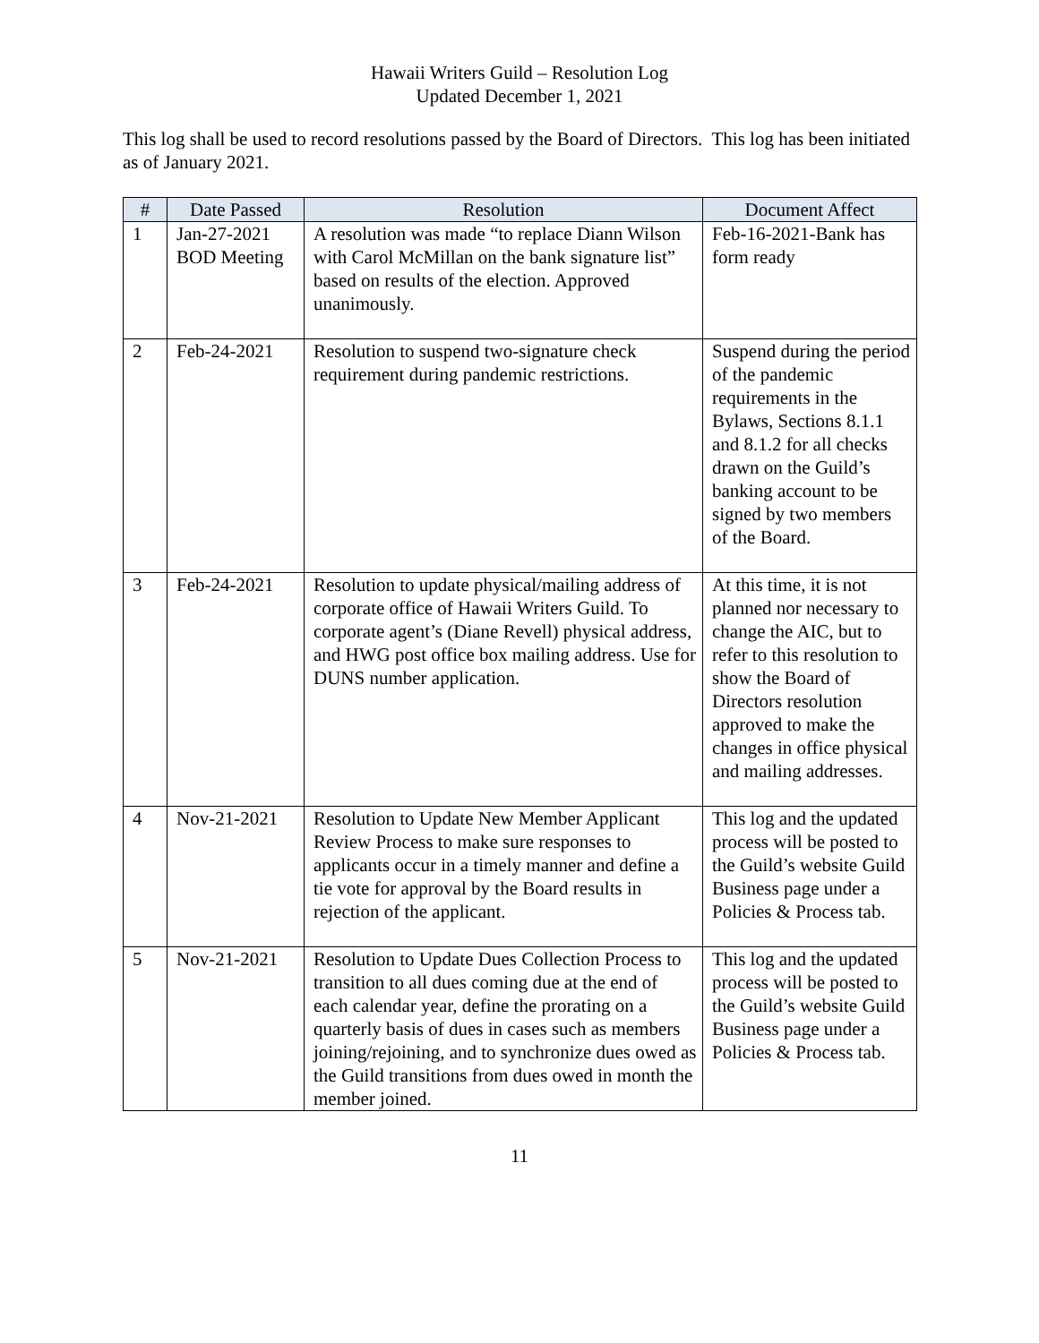Hawaii Writers Guild – Resolution Log
Updated December 1, 2021
This log shall be used to record resolutions passed by the Board of Directors. This log has been initiated as of January 2021.
| # | Date Passed | Resolution | Document Affect |
| --- | --- | --- | --- |
| 1 | Jan-27-2021 BOD Meeting | A resolution was made “to replace Diann Wilson with Carol McMillan on the bank signature list” based on results of the election. Approved unanimously. | Feb-16-2021-Bank has form ready |
| 2 | Feb-24-2021 | Resolution to suspend two-signature check requirement during pandemic restrictions. | Suspend during the period of the pandemic requirements in the Bylaws, Sections 8.1.1 and 8.1.2 for all checks drawn on the Guild’s banking account to be signed by two members of the Board. |
| 3 | Feb-24-2021 | Resolution to update physical/mailing address of corporate office of Hawaii Writers Guild. To corporate agent’s (Diane Revell) physical address, and HWG post office box mailing address. Use for DUNS number application. | At this time, it is not planned nor necessary to change the AIC, but to refer to this resolution to show the Board of Directors resolution approved to make the changes in office physical and mailing addresses. |
| 4 | Nov-21-2021 | Resolution to Update New Member Applicant Review Process to make sure responses to applicants occur in a timely manner and define a tie vote for approval by the Board results in rejection of the applicant. | This log and the updated process will be posted to the Guild’s website Guild Business page under a Policies & Process tab. |
| 5 | Nov-21-2021 | Resolution to Update Dues Collection Process to transition to all dues coming due at the end of each calendar year, define the prorating on a quarterly basis of dues in cases such as members joining/rejoining, and to synchronize dues owed as the Guild transitions from dues owed in month the member joined. | This log and the updated process will be posted to the Guild’s website Guild Business page under a Policies & Process tab. |
11